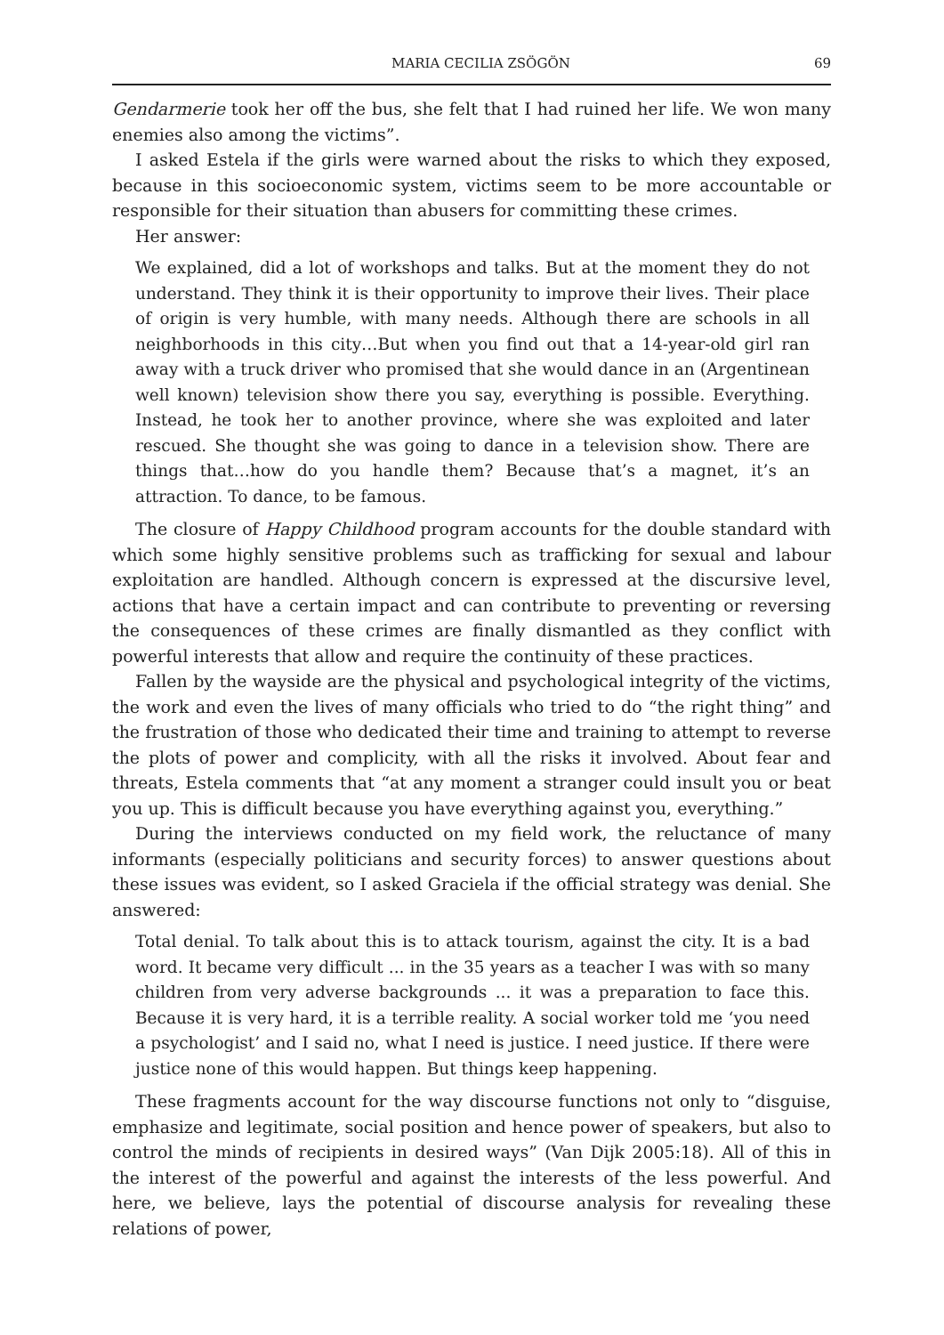MARIA CECILIA ZSÖGÖN 69
Gendarmerie took her off the bus, she felt that I had ruined her life. We won many enemies also among the victims”.
I asked Estela if the girls were warned about the risks to which they exposed, because in this socioeconomic system, victims seem to be more accountable or responsible for their situation than abusers for committing these crimes.
Her answer:
We explained, did a lot of workshops and talks. But at the moment they do not understand. They think it is their opportunity to improve their lives. Their place of origin is very humble, with many needs. Although there are schools in all neighborhoods in this city…But when you find out that a 14-year-old girl ran away with a truck driver who promised that she would dance in an (Argentinean well known) television show there you say, everything is possible. Everything. Instead, he took her to another province, where she was exploited and later rescued. She thought she was going to dance in a television show. There are things that…how do you handle them? Because that’s a magnet, it’s an attraction. To dance, to be famous.
The closure of Happy Childhood program accounts for the double standard with which some highly sensitive problems such as trafficking for sexual and labour exploitation are handled. Although concern is expressed at the discursive level, actions that have a certain impact and can contribute to preventing or reversing the consequences of these crimes are finally dismantled as they conflict with powerful interests that allow and require the continuity of these practices.
Fallen by the wayside are the physical and psychological integrity of the victims, the work and even the lives of many officials who tried to do “the right thing” and the frustration of those who dedicated their time and training to attempt to reverse the plots of power and complicity, with all the risks it involved. About fear and threats, Estela comments that “at any moment a stranger could insult you or beat you up. This is difficult because you have everything against you, everything.”
During the interviews conducted on my field work, the reluctance of many informants (especially politicians and security forces) to answer questions about these issues was evident, so I asked Graciela if the official strategy was denial. She answered:
Total denial. To talk about this is to attack tourism, against the city. It is a bad word. It became very difficult ... in the 35 years as a teacher I was with so many children from very adverse backgrounds ... it was a preparation to face this. Because it is very hard, it is a terrible reality. A social worker told me ‘you need a psychologist’ and I said no, what I need is justice. I need justice. If there were justice none of this would happen. But things keep happening.
These fragments account for the way discourse functions not only to “disguise, emphasize and legitimate, social position and hence power of speakers, but also to control the minds of recipients in desired ways” (Van Dijk 2005:18). All of this in the interest of the powerful and against the interests of the less powerful. And here, we believe, lays the potential of discourse analysis for revealing these relations of power,